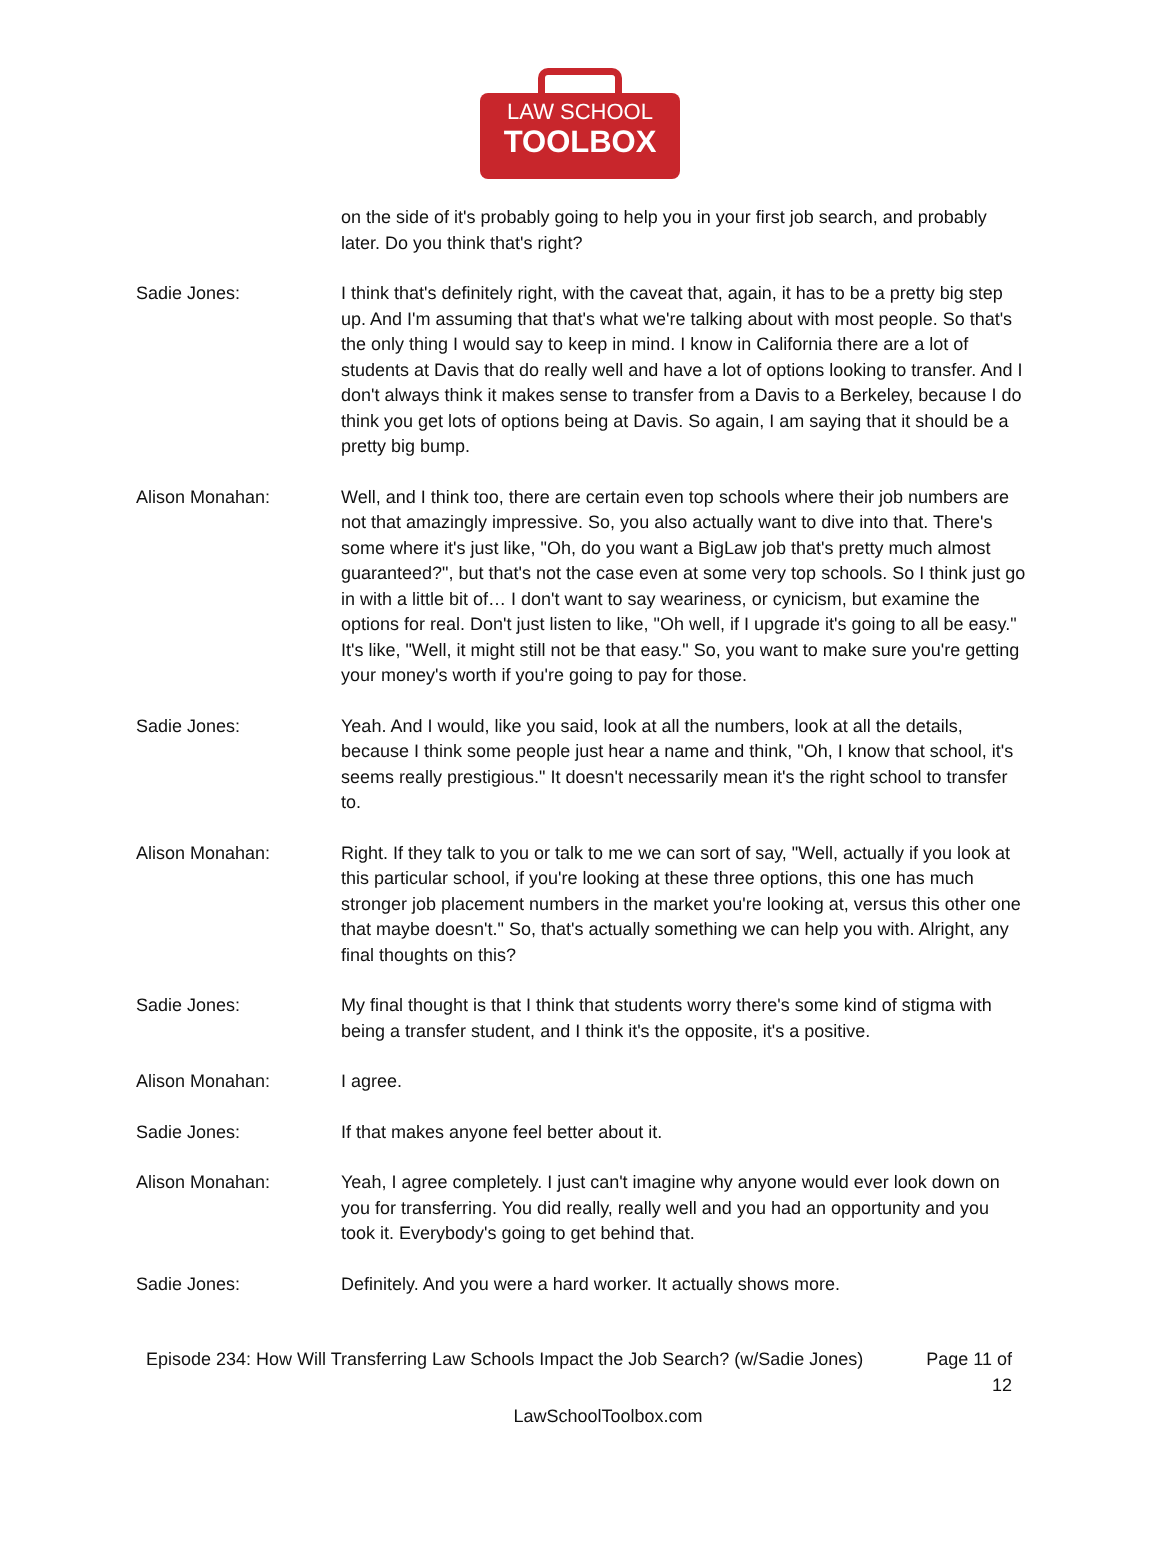LAW SCHOOL
TOOLBOX
on the side of it's probably going to help you in your first job search, and probably later. Do you think that's right?
Sadie Jones: I think that's definitely right, with the caveat that, again, it has to be a pretty big step up. And I'm assuming that that's what we're talking about with most people. So that's the only thing I would say to keep in mind. I know in California there are a lot of students at Davis that do really well and have a lot of options looking to transfer. And I don't always think it makes sense to transfer from a Davis to a Berkeley, because I do think you get lots of options being at Davis. So again, I am saying that it should be a pretty big bump.
Alison Monahan: Well, and I think too, there are certain even top schools where their job numbers are not that amazingly impressive. So, you also actually want to dive into that. There's some where it's just like, "Oh, do you want a BigLaw job that's pretty much almost guaranteed?", but that's not the case even at some very top schools. So I think just go in with a little bit of… I don't want to say weariness, or cynicism, but examine the options for real. Don't just listen to like, "Oh well, if I upgrade it's going to all be easy." It's like, "Well, it might still not be that easy." So, you want to make sure you're getting your money's worth if you're going to pay for those.
Sadie Jones: Yeah. And I would, like you said, look at all the numbers, look at all the details, because I think some people just hear a name and think, "Oh, I know that school, it's seems really prestigious." It doesn't necessarily mean it's the right school to transfer to.
Alison Monahan: Right. If they talk to you or talk to me we can sort of say, "Well, actually if you look at this particular school, if you're looking at these three options, this one has much stronger job placement numbers in the market you're looking at, versus this other one that maybe doesn't." So, that's actually something we can help you with. Alright, any final thoughts on this?
Sadie Jones: My final thought is that I think that students worry there's some kind of stigma with being a transfer student, and I think it's the opposite, it's a positive.
Alison Monahan: I agree.
Sadie Jones: If that makes anyone feel better about it.
Alison Monahan: Yeah, I agree completely. I just can't imagine why anyone would ever look down on you for transferring. You did really, really well and you had an opportunity and you took it. Everybody's going to get behind that.
Sadie Jones: Definitely. And you were a hard worker. It actually shows more.
Episode 234: How Will Transferring Law Schools Impact the Job Search? (w/Sadie Jones)
Page 11 of 12
LawSchoolToolbox.com